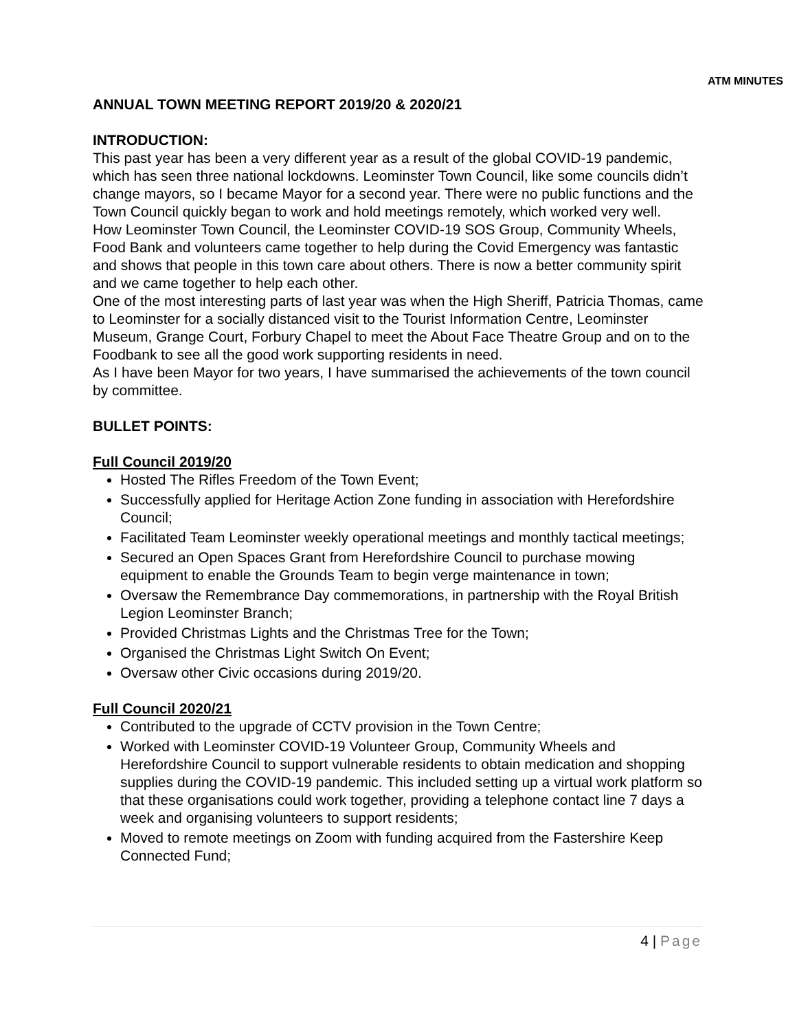ATM MINUTES
ANNUAL TOWN MEETING REPORT 2019/20 & 2020/21
INTRODUCTION:
This past year has been a very different year as a result of the global COVID-19 pandemic, which has seen three national lockdowns. Leominster Town Council, like some councils didn’t change mayors, so I became Mayor for a second year. There were no public functions and the Town Council quickly began to work and hold meetings remotely, which worked very well.
How Leominster Town Council, the Leominster COVID-19 SOS Group, Community Wheels, Food Bank and volunteers came together to help during the Covid Emergency was fantastic and shows that people in this town care about others. There is now a better community spirit and we came together to help each other.
One of the most interesting parts of last year was when the High Sheriff, Patricia Thomas, came to Leominster for a socially distanced visit to the Tourist Information Centre, Leominster Museum, Grange Court, Forbury Chapel to meet the About Face Theatre Group and on to the Foodbank to see all the good work supporting residents in need.
As I have been Mayor for two years, I have summarised the achievements of the town council by committee.
BULLET POINTS:
Full Council 2019/20
Hosted The Rifles Freedom of the Town Event;
Successfully applied for Heritage Action Zone funding in association with Herefordshire Council;
Facilitated Team Leominster weekly operational meetings and monthly tactical meetings;
Secured an Open Spaces Grant from Herefordshire Council to purchase mowing equipment to enable the Grounds Team to begin verge maintenance in town;
Oversaw the Remembrance Day commemorations, in partnership with the Royal British Legion Leominster Branch;
Provided Christmas Lights and the Christmas Tree for the Town;
Organised the Christmas Light Switch On Event;
Oversaw other Civic occasions during 2019/20.
Full Council 2020/21
Contributed to the upgrade of CCTV provision in the Town Centre;
Worked with Leominster COVID-19 Volunteer Group, Community Wheels and Herefordshire Council to support vulnerable residents to obtain medication and shopping supplies during the COVID-19 pandemic. This included setting up a virtual work platform so that these organisations could work together, providing a telephone contact line 7 days a week and organising volunteers to support residents;
Moved to remote meetings on Zoom with funding acquired from the Fastershire Keep Connected Fund;
4 | Page